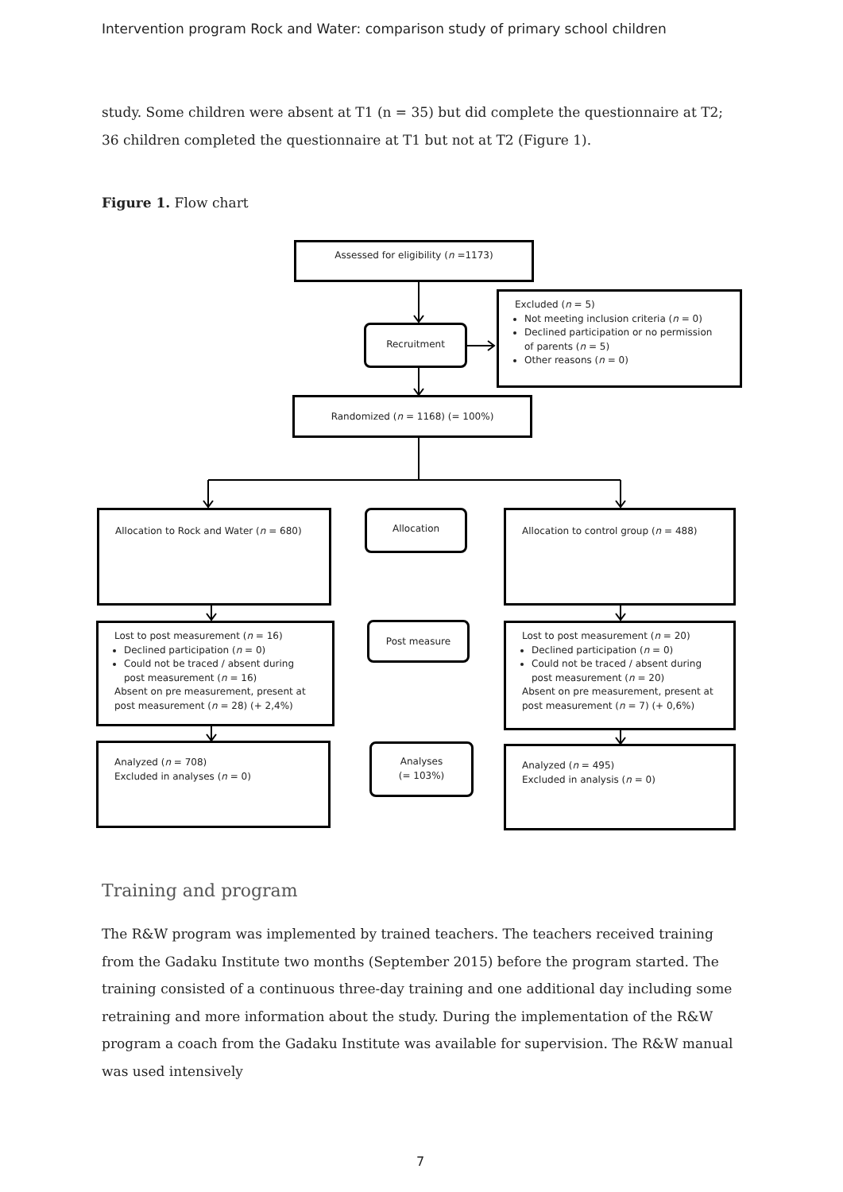Intervention program Rock and Water: comparison study of primary school children
study. Some children were absent at T1 (n = 35) but did complete the questionnaire at T2; 36 children completed the questionnaire at T1 but not at T2 (Figure 1).
Figure 1. Flow chart
Assessed for eligibility (n =1173)
Excluded (n = 5)
Not meeting inclusion criteria (n = 0)
Declined participation or no permission of parents (n = 5)
Other reasons (n = 0)
Recruitment
Randomized (n = 1168) (= 100%)
Allocation to Rock and Water (n = 680) Allocation Allocation to control group (n = 488)
Lost to post measurement (n = 16)
Declined participation (n = 0)
Could not be traced / absent during post measurement (n = 16)
Absent on pre measurement, present at post measurement (n = 28) (+ 2,4%)
Post measure
Lost to post measurement (n = 20)
Declined participation (n = 0)
Could not be traced / absent during post measurement (n = 20)
Absent on pre measurement, present at post measurement (n = 7) (+ 0,6%)
Analyzed (n = 708)
Excluded in analyses (n = 0)
Analyses
(= 103%)
Analyzed (n = 495)
Excluded in analysis (n = 0)
Training and program
The R&W program was implemented by trained teachers. The teachers received training from the Gadaku Institute two months (September 2015) before the program started. The training consisted of a continuous three-day training and one additional day including some retraining and more information about the study. During the implementation of the R&W program a coach from the Gadaku Institute was available for supervision. The R&W manual was used intensively
7